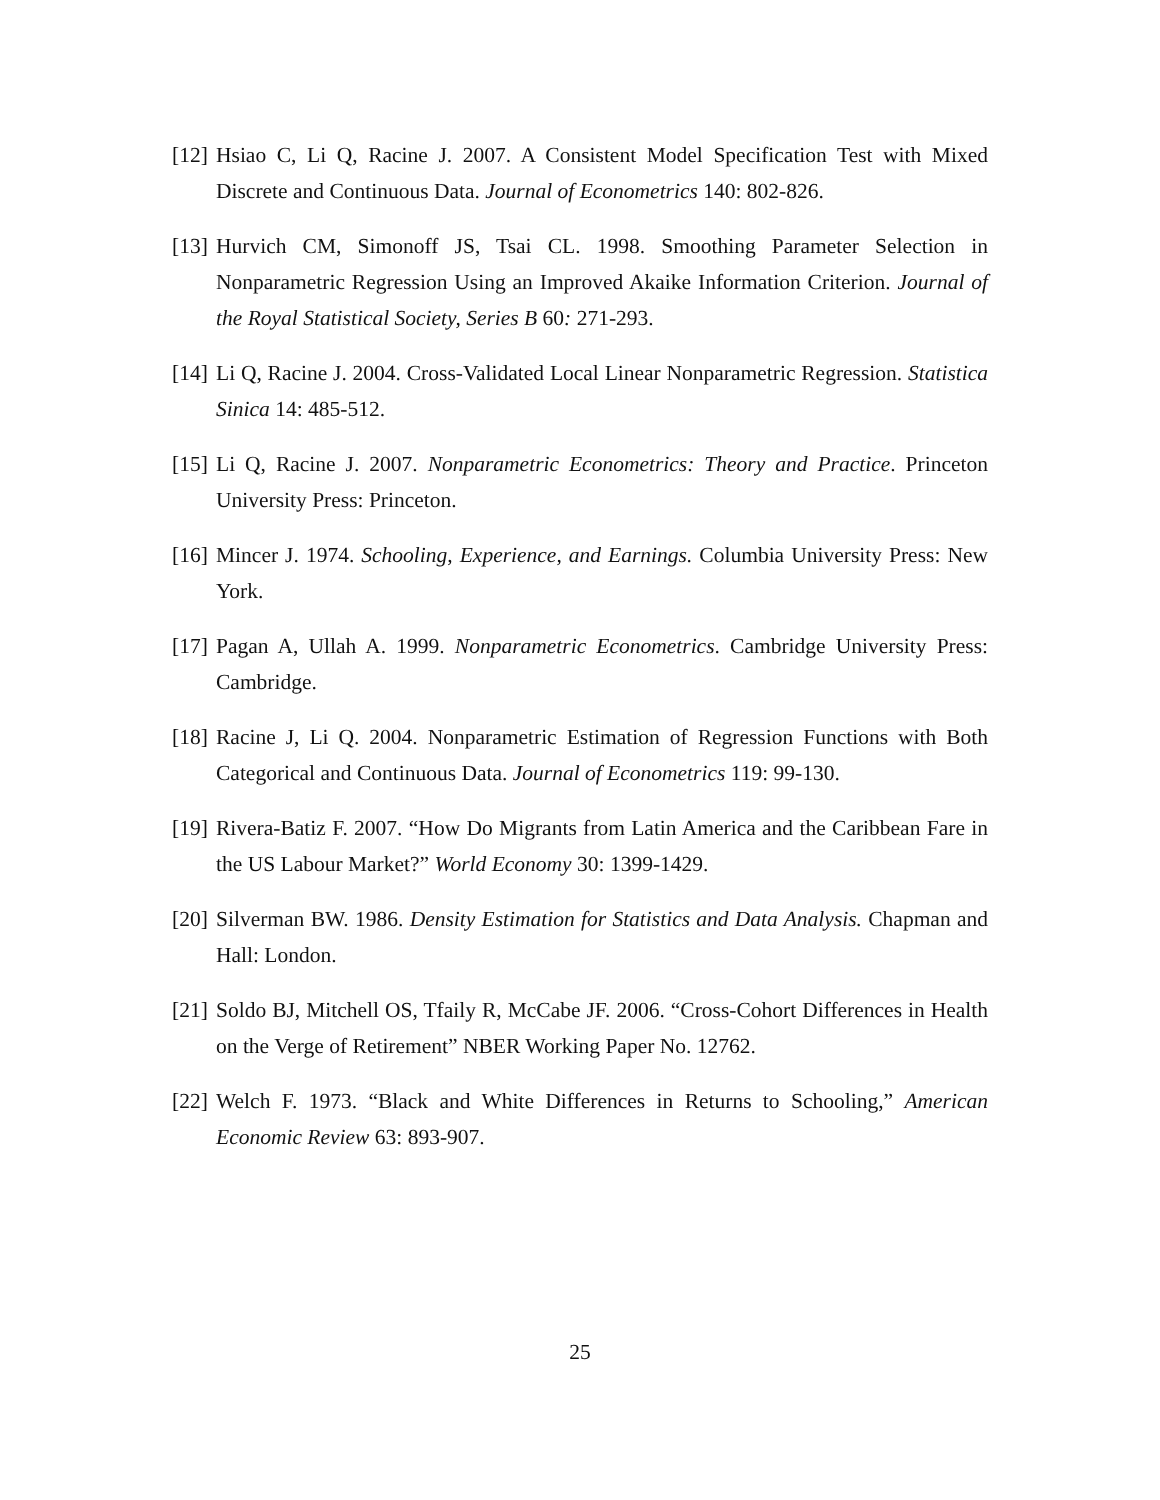[12] Hsiao C, Li Q, Racine J. 2007. A Consistent Model Specification Test with Mixed Discrete and Continuous Data. Journal of Econometrics 140: 802-826.
[13] Hurvich CM, Simonoff JS, Tsai CL. 1998. Smoothing Parameter Selection in Nonparametric Regression Using an Improved Akaike Information Criterion. Journal of the Royal Statistical Society, Series B 60: 271-293.
[14] Li Q, Racine J. 2004. Cross-Validated Local Linear Nonparametric Regression. Statistica Sinica 14: 485-512.
[15] Li Q, Racine J. 2007. Nonparametric Econometrics: Theory and Practice. Princeton University Press: Princeton.
[16] Mincer J. 1974. Schooling, Experience, and Earnings. Columbia University Press: New York.
[17] Pagan A, Ullah A. 1999. Nonparametric Econometrics. Cambridge University Press: Cambridge.
[18] Racine J, Li Q. 2004. Nonparametric Estimation of Regression Functions with Both Categorical and Continuous Data. Journal of Econometrics 119: 99-130.
[19] Rivera-Batiz F. 2007. “How Do Migrants from Latin America and the Caribbean Fare in the US Labour Market?” World Economy 30: 1399-1429.
[20] Silverman BW. 1986. Density Estimation for Statistics and Data Analysis. Chapman and Hall: London.
[21] Soldo BJ, Mitchell OS, Tfaily R, McCabe JF. 2006. “Cross-Cohort Differences in Health on the Verge of Retirement” NBER Working Paper No. 12762.
[22] Welch F. 1973. “Black and White Differences in Returns to Schooling,” American Economic Review 63: 893-907.
25